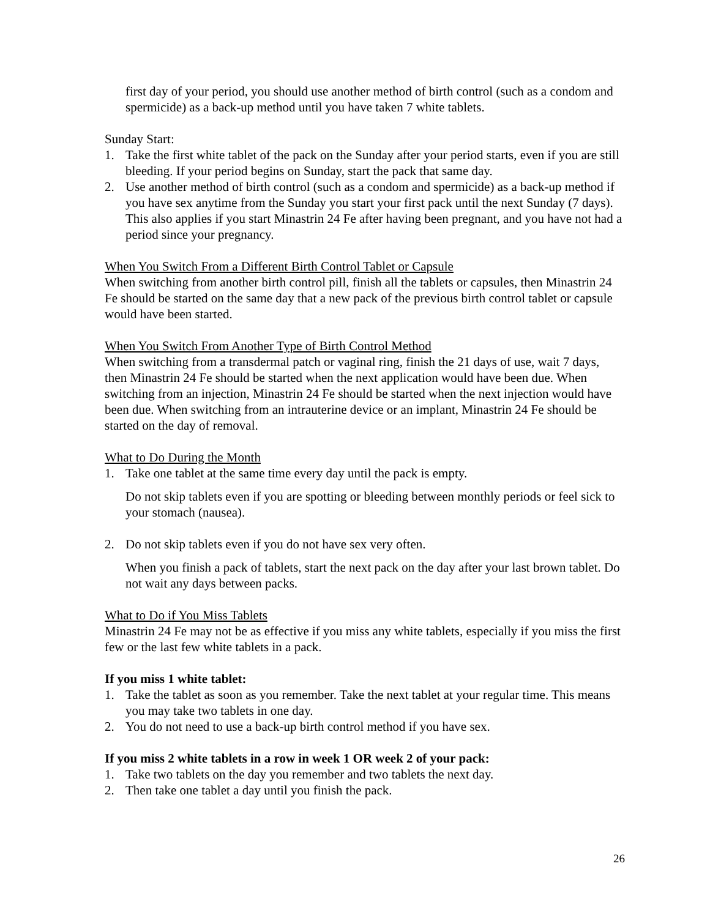first day of your period, you should use another method of birth control (such as a condom and spermicide) as a back-up method until you have taken 7 white tablets.
Sunday Start:
1. Take the first white tablet of the pack on the Sunday after your period starts, even if you are still bleeding. If your period begins on Sunday, start the pack that same day.
2. Use another method of birth control (such as a condom and spermicide) as a back-up method if you have sex anytime from the Sunday you start your first pack until the next Sunday (7 days). This also applies if you start Minastrin 24 Fe after having been pregnant, and you have not had a period since your pregnancy.
When You Switch From a Different Birth Control Tablet or Capsule
When switching from another birth control pill, finish all the tablets or capsules, then Minastrin 24 Fe should be started on the same day that a new pack of the previous birth control tablet or capsule would have been started.
When You Switch From Another Type of Birth Control Method
When switching from a transdermal patch or vaginal ring, finish the 21 days of use, wait 7 days, then Minastrin 24 Fe should be started when the next application would have been due. When switching from an injection, Minastrin 24 Fe should be started when the next injection would have been due. When switching from an intrauterine device or an implant, Minastrin 24 Fe should be started on the day of removal.
What to Do During the Month
1. Take one tablet at the same time every day until the pack is empty.
Do not skip tablets even if you are spotting or bleeding between monthly periods or feel sick to your stomach (nausea).
2. Do not skip tablets even if you do not have sex very often.
When you finish a pack of tablets, start the next pack on the day after your last brown tablet. Do not wait any days between packs.
What to Do if You Miss Tablets
Minastrin 24 Fe may not be as effective if you miss any white tablets, especially if you miss the first few or the last few white tablets in a pack.
If you miss 1 white tablet:
1. Take the tablet as soon as you remember. Take the next tablet at your regular time. This means you may take two tablets in one day.
2. You do not need to use a back-up birth control method if you have sex.
If you miss 2 white tablets in a row in week 1 OR week 2 of your pack:
1. Take two tablets on the day you remember and two tablets the next day.
2. Then take one tablet a day until you finish the pack.
26